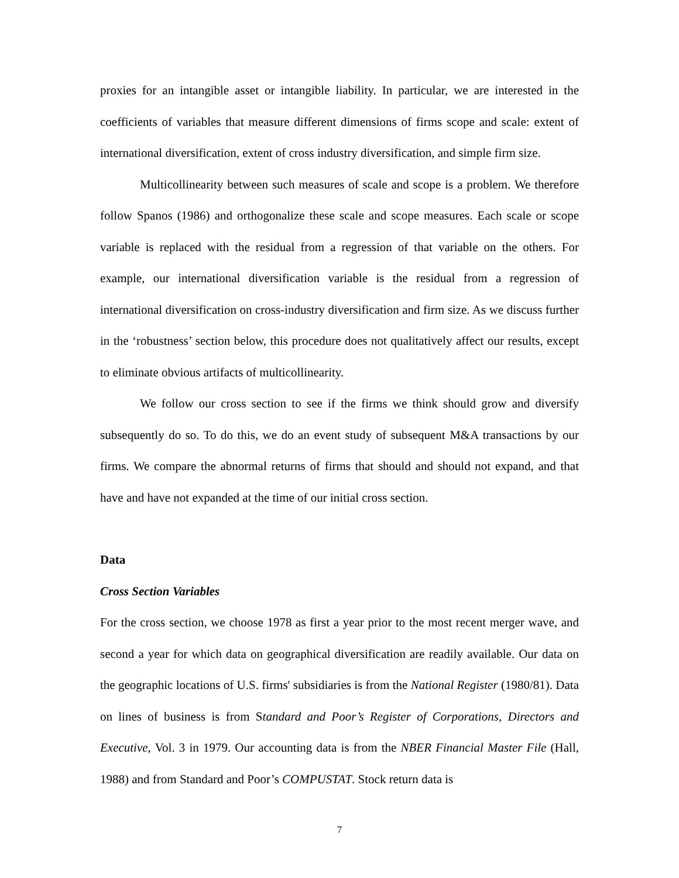proxies for an intangible asset or intangible liability. In particular, we are interested in the coefficients of variables that measure different dimensions of firms scope and scale: extent of international diversification, extent of cross industry diversification, and simple firm size.
Multicollinearity between such measures of scale and scope is a problem. We therefore follow Spanos (1986) and orthogonalize these scale and scope measures. Each scale or scope variable is replaced with the residual from a regression of that variable on the others. For example, our international diversification variable is the residual from a regression of international diversification on cross-industry diversification and firm size. As we discuss further in the ‘robustness’ section below, this procedure does not qualitatively affect our results, except to eliminate obvious artifacts of multicollinearity.
We follow our cross section to see if the firms we think should grow and diversify subsequently do so. To do this, we do an event study of subsequent M&A transactions by our firms. We compare the abnormal returns of firms that should and should not expand, and that have and have not expanded at the time of our initial cross section.
Data
Cross Section Variables
For the cross section, we choose 1978 as first a year prior to the most recent merger wave, and second a year for which data on geographical diversification are readily available. Our data on the geographic locations of U.S. firms' subsidiaries is from the National Register (1980/81). Data on lines of business is from Standard and Poor’s Register of Corporations, Directors and Executive, Vol. 3 in 1979. Our accounting data is from the NBER Financial Master File (Hall, 1988) and from Standard and Poor’s COMPUSTAT. Stock return data is
7